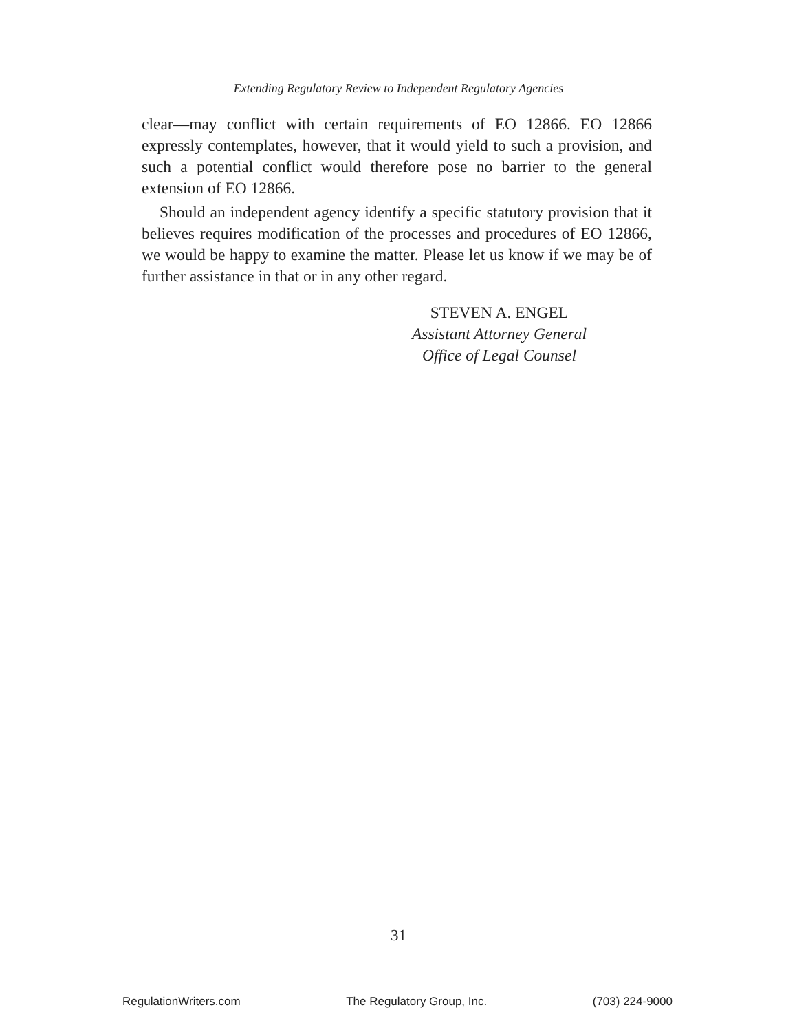Extending Regulatory Review to Independent Regulatory Agencies
clear—may conflict with certain requirements of EO 12866. EO 12866 expressly contemplates, however, that it would yield to such a provision, and such a potential conflict would therefore pose no barrier to the general extension of EO 12866.
Should an independent agency identify a specific statutory provision that it believes requires modification of the processes and procedures of EO 12866, we would be happy to examine the matter. Please let us know if we may be of further assistance in that or in any other regard.
STEVEN A. ENGEL
Assistant Attorney General
Office of Legal Counsel
31
RegulationWriters.com The Regulatory Group, Inc. (703) 224-9000